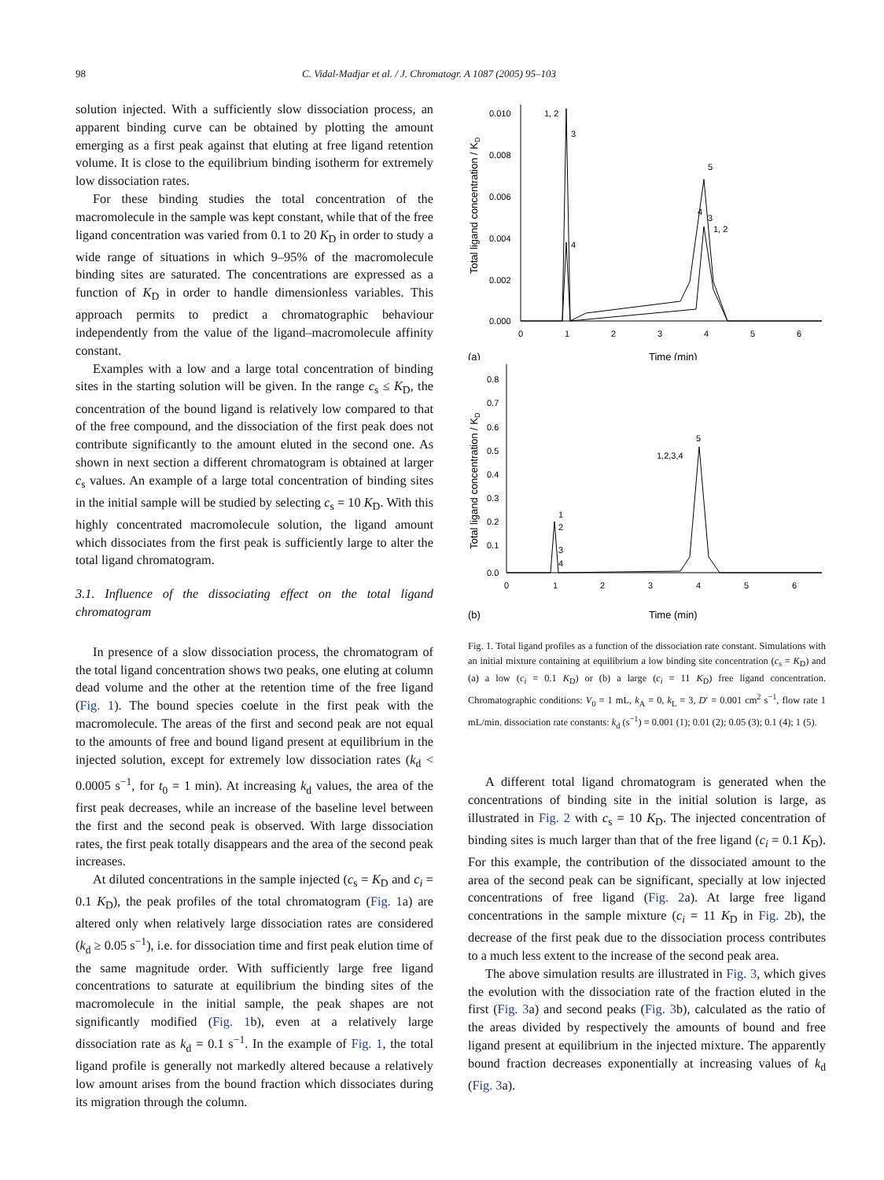98 C. Vidal-Madjar et al. / J. Chromatogr. A 1087 (2005) 95–103
solution injected. With a sufficiently slow dissociation process, an apparent binding curve can be obtained by plotting the amount emerging as a first peak against that eluting at free ligand retention volume. It is close to the equilibrium binding isotherm for extremely low dissociation rates.
For these binding studies the total concentration of the macromolecule in the sample was kept constant, while that of the free ligand concentration was varied from 0.1 to 20 K<sub>D</sub> in order to study a wide range of situations in which 9–95% of the macromolecule binding sites are saturated. The concentrations are expressed as a function of K<sub>D</sub> in order to handle dimensionless variables. This approach permits to predict a chromatographic behaviour independently from the value of the ligand–macromolecule affinity constant.
Examples with a low and a large total concentration of binding sites in the starting solution will be given. In the range c<sub>s</sub> ≤ K<sub>D</sub>, the concentration of the bound ligand is relatively low compared to that of the free compound, and the dissociation of the first peak does not contribute significantly to the amount eluted in the second one. As shown in next section a different chromatogram is obtained at larger c<sub>s</sub> values. An example of a large total concentration of binding sites in the initial sample will be studied by selecting c<sub>s</sub> = 10 K<sub>D</sub>. With this highly concentrated macromolecule solution, the ligand amount which dissociates from the first peak is sufficiently large to alter the total ligand chromatogram.
3.1. Influence of the dissociating effect on the total ligand chromatogram
In presence of a slow dissociation process, the chromatogram of the total ligand concentration shows two peaks, one eluting at column dead volume and the other at the retention time of the free ligand (Fig. 1). The bound species coelute in the first peak with the macromolecule. The areas of the first and second peak are not equal to the amounts of free and bound ligand present at equilibrium in the injected solution, except for extremely low dissociation rates (k<sub>d</sub> < 0.0005 s<sup>−1</sup>, for t<sub>0</sub> = 1 min). At increasing k<sub>d</sub> values, the area of the first peak decreases, while an increase of the baseline level between the first and the second peak is observed. With large dissociation rates, the first peak totally disappears and the area of the second peak increases.
At diluted concentrations in the sample injected (c<sub>s</sub> = K<sub>D</sub> and c<sub>i</sub> = 0.1 K<sub>D</sub>), the peak profiles of the total chromatogram (Fig. 1a) are altered only when relatively large dissociation rates are considered (k<sub>d</sub> ≥ 0.05 s<sup>−1</sup>), i.e. for dissociation time and first peak elution time of the same magnitude order. With sufficiently large free ligand concentrations to saturate at equilibrium the binding sites of the macromolecule in the initial sample, the peak shapes are not significantly modified (Fig. 1b), even at a relatively large dissociation rate as k<sub>d</sub> = 0.1 s<sup>−1</sup>. In the example of Fig. 1, the total ligand profile is generally not markedly altered because a relatively low amount arises from the bound fraction which dissociates during its migration through the column.
Total ligand concentration / KD
0.010
0.008
0.006
0.004
0.002
0.000
0
1
2
3
4
5
6
(a)
Time (min)
1, 2
3
4
5
4
3
1, 2
Total ligand concentration / KD
0.8
0.7
0.6
0.5
0.4
0.3
0.2
0.1
0.0
0
1
2
3
4
5
6
(b)
Time (min)
1
2
3
4
5
1,2,3,4
Fig. 1. Total ligand profiles as a function of the dissociation rate constant. Simulations with an initial mixture containing at equilibrium a low binding site concentration (c<sub>s</sub> = K<sub>D</sub>) and (a) a low (c<sub>i</sub> = 0.1 K<sub>D</sub>) or (b) a large (c<sub>i</sub> = 11 K<sub>D</sub>) free ligand concentration. Chromatographic conditions: V<sub>0</sub> = 1 mL, k<sub>A</sub> = 0, k<sub>L</sub> = 3, D′ = 0.001 cm<sup>2</sup> s<sup>−1</sup>, flow rate 1 mL/min. dissociation rate constants: k<sub>d</sub> (s<sup>−1</sup>) = 0.001 (1); 0.01 (2); 0.05 (3); 0.1 (4); 1 (5).
A different total ligand chromatogram is generated when the concentrations of binding site in the initial solution is large, as illustrated in Fig. 2 with c<sub>s</sub> = 10 K<sub>D</sub>. The injected concentration of binding sites is much larger than that of the free ligand (c<sub>i</sub> = 0.1 K<sub>D</sub>). For this example, the contribution of the dissociated amount to the area of the second peak can be significant, specially at low injected concentrations of free ligand (Fig. 2a). At large free ligand concentrations in the sample mixture (c<sub>i</sub> = 11 K<sub>D</sub> in Fig. 2b), the decrease of the first peak due to the dissociation process contributes to a much less extent to the increase of the second peak area.
The above simulation results are illustrated in Fig. 3, which gives the evolution with the dissociation rate of the fraction eluted in the first (Fig. 3a) and second peaks (Fig. 3b), calculated as the ratio of the areas divided by respectively the amounts of bound and free ligand present at equilibrium in the injected mixture. The apparently bound fraction decreases exponentially at increasing values of k<sub>d</sub> (Fig. 3a).